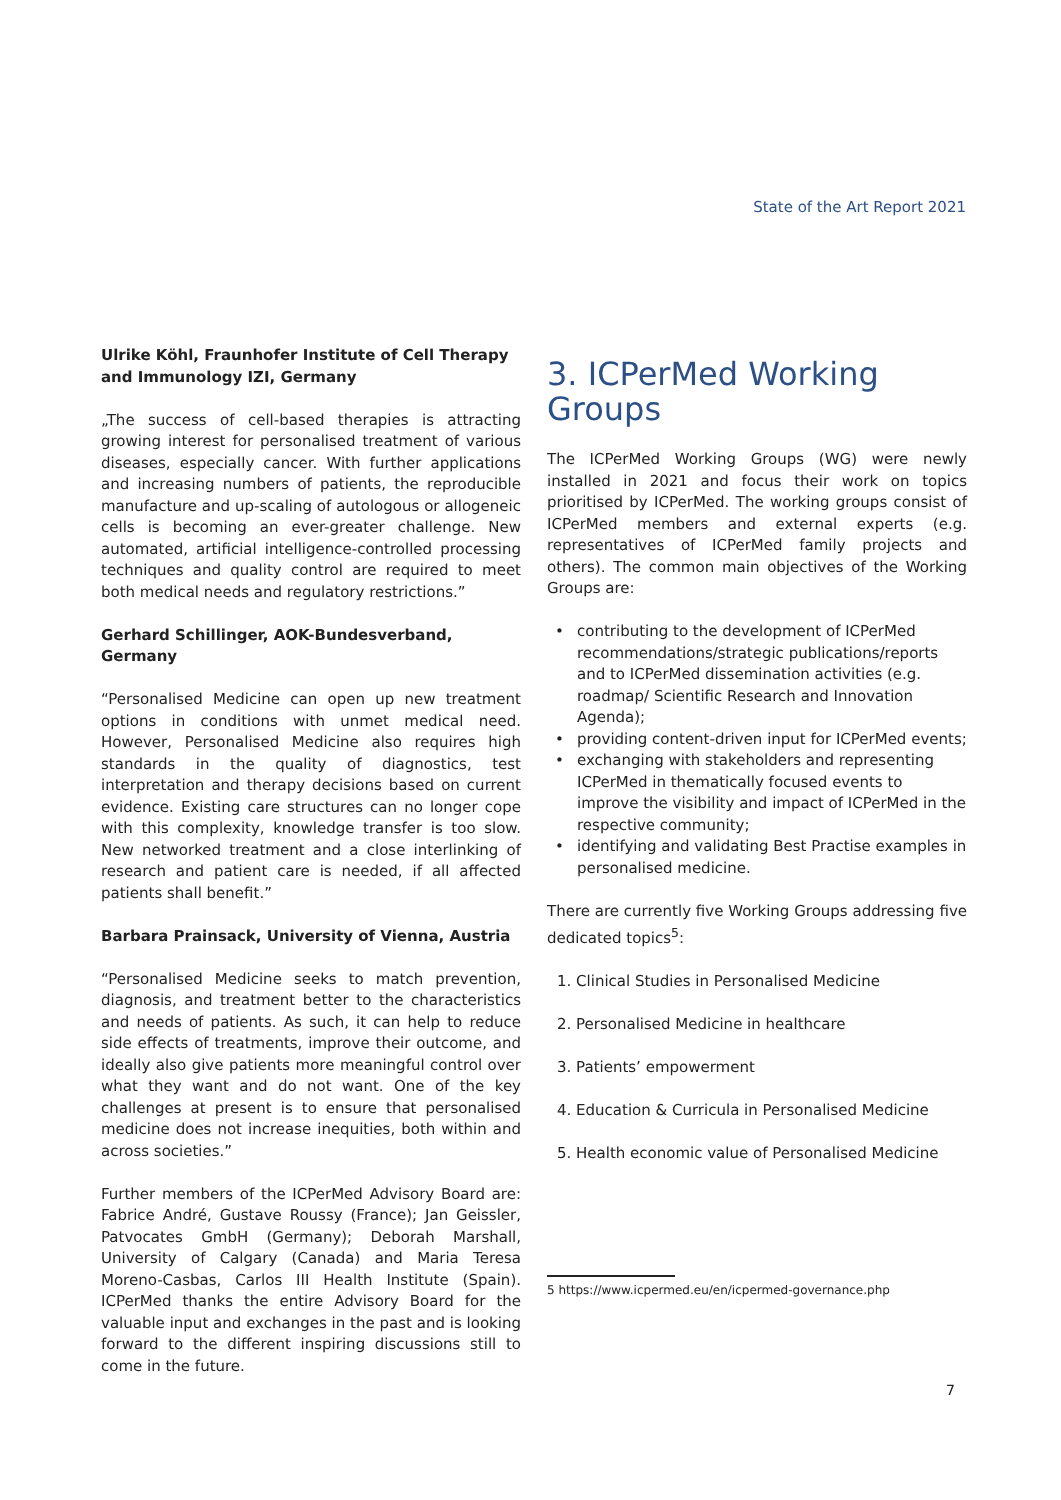State of the Art Report 2021
Ulrike Köhl, Fraunhofer Institute of Cell Therapy and Immunology IZI, Germany
„The success of cell-based therapies is attracting growing interest for personalised treatment of various diseases, especially cancer. With further applications and increasing numbers of patients, the reproducible manufacture and up-scaling of autologous or allogeneic cells is becoming an ever-greater challenge. New automated, artificial intelligence-controlled processing techniques and quality control are required to meet both medical needs and regulatory restrictions.”
Gerhard Schillinger, AOK-Bundesverband, Germany
“Personalised Medicine can open up new treatment options in conditions with unmet medical need. However, Personalised Medicine also requires high standards in the quality of diagnostics, test interpretation and therapy decisions based on current evidence. Existing care structures can no longer cope with this complexity, knowledge transfer is too slow. New networked treatment and a close interlinking of research and patient care is needed, if all affected patients shall benefit.”
Barbara Prainsack, University of Vienna, Austria
“Personalised Medicine seeks to match prevention, diagnosis, and treatment better to the characteristics and needs of patients. As such, it can help to reduce side effects of treatments, improve their outcome, and ideally also give patients more meaningful control over what they want and do not want. One of the key challenges at present is to ensure that personalised medicine does not increase inequities, both within and across societies.”
Further members of the ICPerMed Advisory Board are: Fabrice André, Gustave Roussy (France); Jan Geissler, Patvocates GmbH (Germany); Deborah Marshall, University of Calgary (Canada) and Maria Teresa Moreno-Casbas, Carlos III Health Institute (Spain). ICPerMed thanks the entire Advisory Board for the valuable input and exchanges in the past and is looking forward to the different inspiring discussions still to come in the future.
3. ICPerMed Working Groups
The ICPerMed Working Groups (WG) were newly installed in 2021 and focus their work on topics prioritised by ICPerMed. The working groups consist of ICPerMed members and external experts (e.g. representatives of ICPerMed family projects and others). The common main objectives of the Working Groups are:
• contributing to the development of ICPerMed recommendations/strategic publications/reports and to ICPerMed dissemination activities (e.g. roadmap/ Scientific Research and Innovation Agenda);
• providing content-driven input for ICPerMed events;
• exchanging with stakeholders and representing ICPerMed in thematically focused events to improve the visibility and impact of ICPerMed in the respective community;
• identifying and validating Best Practise examples in personalised medicine.
There are currently five Working Groups addressing five dedicated topics<sup>5</sup>:
1. Clinical Studies in Personalised Medicine
2. Personalised Medicine in healthcare
3. Patients’ empowerment
4. Education & Curricula in Personalised Medicine
5. Health economic value of Personalised Medicine
5 https://www.icpermed.eu/en/icpermed-governance.php
7